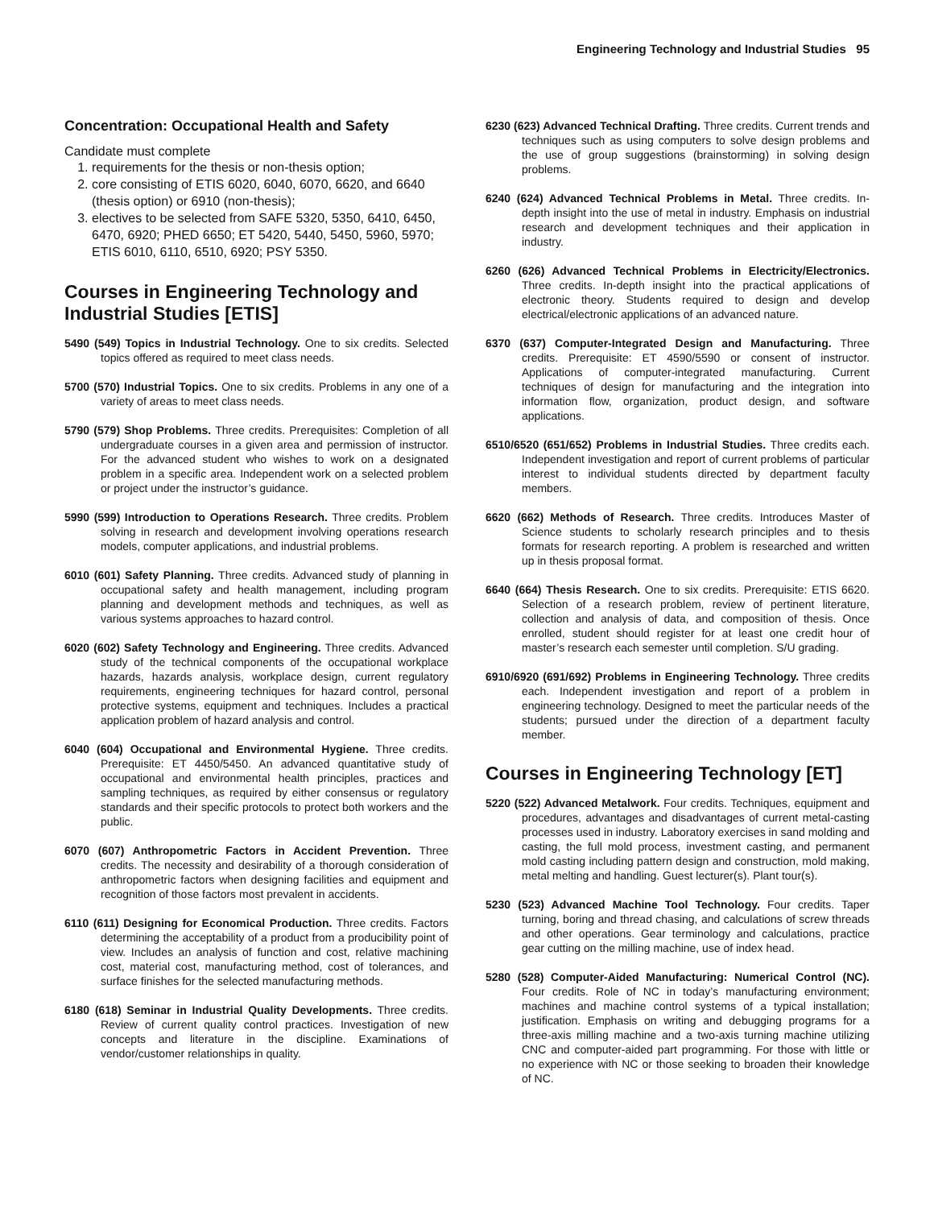Engineering Technology and Industrial Studies 95
Concentration: Occupational Health and Safety
Candidate must complete
1. requirements for the thesis or non-thesis option;
2. core consisting of ETIS 6020, 6040, 6070, 6620, and 6640 (thesis option) or 6910 (non-thesis);
3. electives to be selected from SAFE 5320, 5350, 6410, 6450, 6470, 6920; PHED 6650; ET 5420, 5440, 5450, 5960, 5970; ETIS 6010, 6110, 6510, 6920; PSY 5350.
Courses in Engineering Technology and Industrial Studies [ETIS]
5490 (549) Topics in Industrial Technology. One to six credits. Selected topics offered as required to meet class needs.
5700 (570) Industrial Topics. One to six credits. Problems in any one of a variety of areas to meet class needs.
5790 (579) Shop Problems. Three credits. Prerequisites: Completion of all undergraduate courses in a given area and permission of instructor. For the advanced student who wishes to work on a designated problem in a specific area. Independent work on a selected problem or project under the instructor’s guidance.
5990 (599) Introduction to Operations Research. Three credits. Problem solving in research and development involving operations research models, computer applications, and industrial problems.
6010 (601) Safety Planning. Three credits. Advanced study of planning in occupational safety and health management, including program planning and development methods and techniques, as well as various systems approaches to hazard control.
6020 (602) Safety Technology and Engineering. Three credits. Advanced study of the technical components of the occupational workplace hazards, hazards analysis, workplace design, current regulatory requirements, engineering techniques for hazard control, personal protective systems, equipment and techniques. Includes a practical application problem of hazard analysis and control.
6040 (604) Occupational and Environmental Hygiene. Three credits. Prerequisite: ET 4450/5450. An advanced quantitative study of occupational and environmental health principles, practices and sampling techniques, as required by either consensus or regulatory standards and their specific protocols to protect both workers and the public.
6070 (607) Anthropometric Factors in Accident Prevention. Three credits. The necessity and desirability of a thorough consideration of anthropometric factors when designing facilities and equipment and recognition of those factors most prevalent in accidents.
6110 (611) Designing for Economical Production. Three credits. Factors determining the acceptability of a product from a producibility point of view. Includes an analysis of function and cost, relative machining cost, material cost, manufacturing method, cost of tolerances, and surface finishes for the selected manufacturing methods.
6180 (618) Seminar in Industrial Quality Developments. Three credits. Review of current quality control practices. Investigation of new concepts and literature in the discipline. Examinations of vendor/customer relationships in quality.
6230 (623) Advanced Technical Drafting. Three credits. Current trends and techniques such as using computers to solve design problems and the use of group suggestions (brainstorming) in solving design problems.
6240 (624) Advanced Technical Problems in Metal. Three credits. In-depth insight into the use of metal in industry. Emphasis on industrial research and development techniques and their application in industry.
6260 (626) Advanced Technical Problems in Electricity/Electronics. Three credits. In-depth insight into the practical applications of electronic theory. Students required to design and develop electrical/electronic applications of an advanced nature.
6370 (637) Computer-Integrated Design and Manufacturing. Three credits. Prerequisite: ET 4590/5590 or consent of instructor. Applications of computer-integrated manufacturing. Current techniques of design for manufacturing and the integration into information flow, organization, product design, and software applications.
6510/6520 (651/652) Problems in Industrial Studies. Three credits each. Independent investigation and report of current problems of particular interest to individual students directed by department faculty members.
6620 (662) Methods of Research. Three credits. Introduces Master of Science students to scholarly research principles and to thesis formats for research reporting. A problem is researched and written up in thesis proposal format.
6640 (664) Thesis Research. One to six credits. Prerequisite: ETIS 6620. Selection of a research problem, review of pertinent literature, collection and analysis of data, and composition of thesis. Once enrolled, student should register for at least one credit hour of master’s research each semester until completion. S/U grading.
6910/6920 (691/692) Problems in Engineering Technology. Three credits each. Independent investigation and report of a problem in engineering technology. Designed to meet the particular needs of the students; pursued under the direction of a department faculty member.
Courses in Engineering Technology [ET]
5220 (522) Advanced Metalwork. Four credits. Techniques, equipment and procedures, advantages and disadvantages of current metal-casting processes used in industry. Laboratory exercises in sand molding and casting, the full mold process, investment casting, and permanent mold casting including pattern design and construction, mold making, metal melting and handling. Guest lecturer(s). Plant tour(s).
5230 (523) Advanced Machine Tool Technology. Four credits. Taper turning, boring and thread chasing, and calculations of screw threads and other operations. Gear terminology and calculations, practice gear cutting on the milling machine, use of index head.
5280 (528) Computer-Aided Manufacturing: Numerical Control (NC). Four credits. Role of NC in today’s manufacturing environment; machines and machine control systems of a typical installation; justification. Emphasis on writing and debugging programs for a three-axis milling machine and a two-axis turning machine utilizing CNC and computer-aided part programming. For those with little or no experience with NC or those seeking to broaden their knowledge of NC.